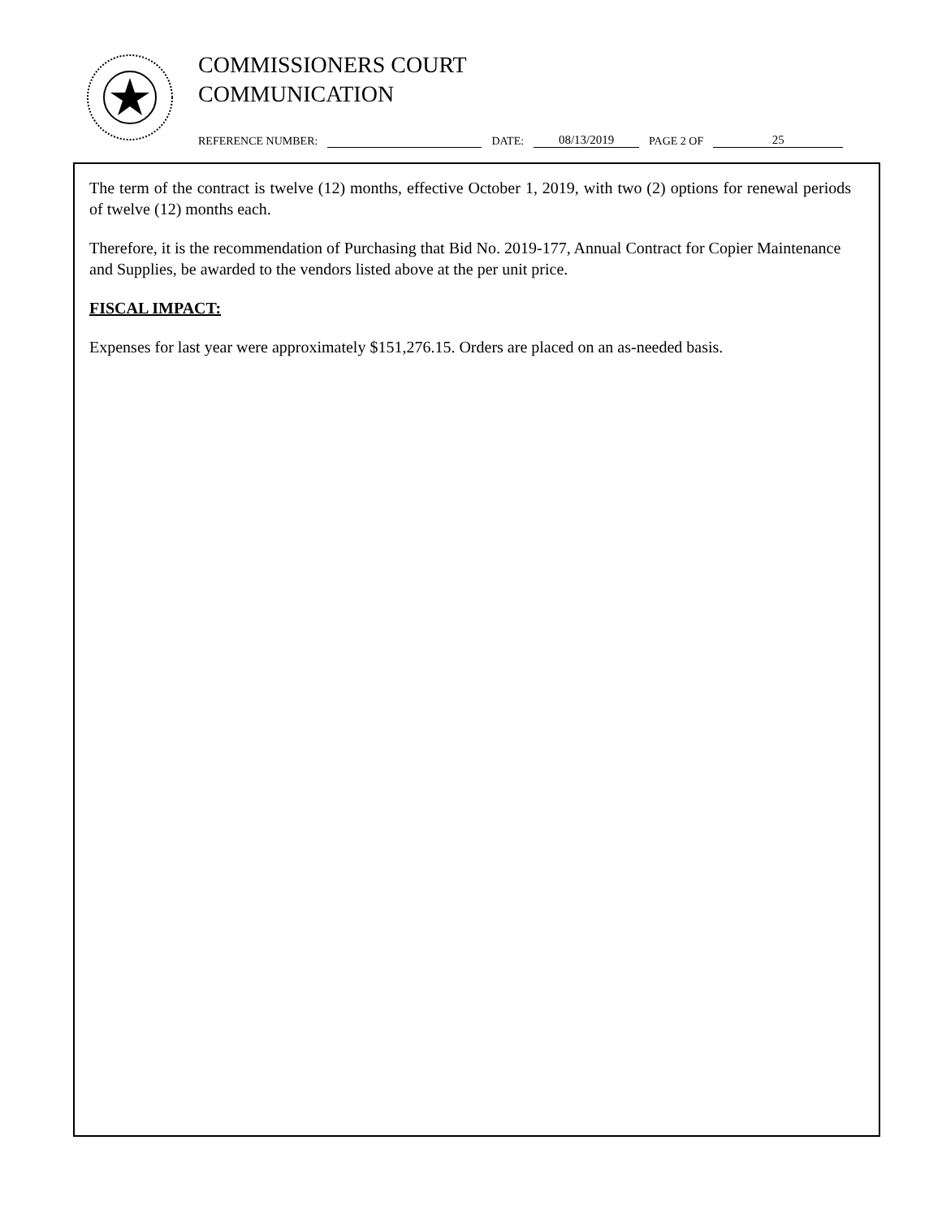COMMISSIONERS COURT
COMMUNICATION
REFERENCE NUMBER: DATE: 08/13/2019 PAGE 2 OF 25
The term of the contract is twelve (12) months, effective October 1, 2019, with two (2) options for renewal periods of twelve (12) months each.
Therefore, it is the recommendation of Purchasing that Bid No. 2019-177, Annual Contract for Copier Maintenance and Supplies, be awarded to the vendors listed above at the per unit price.
FISCAL IMPACT:
Expenses for last year were approximately $151,276.15. Orders are placed on an as-needed basis.